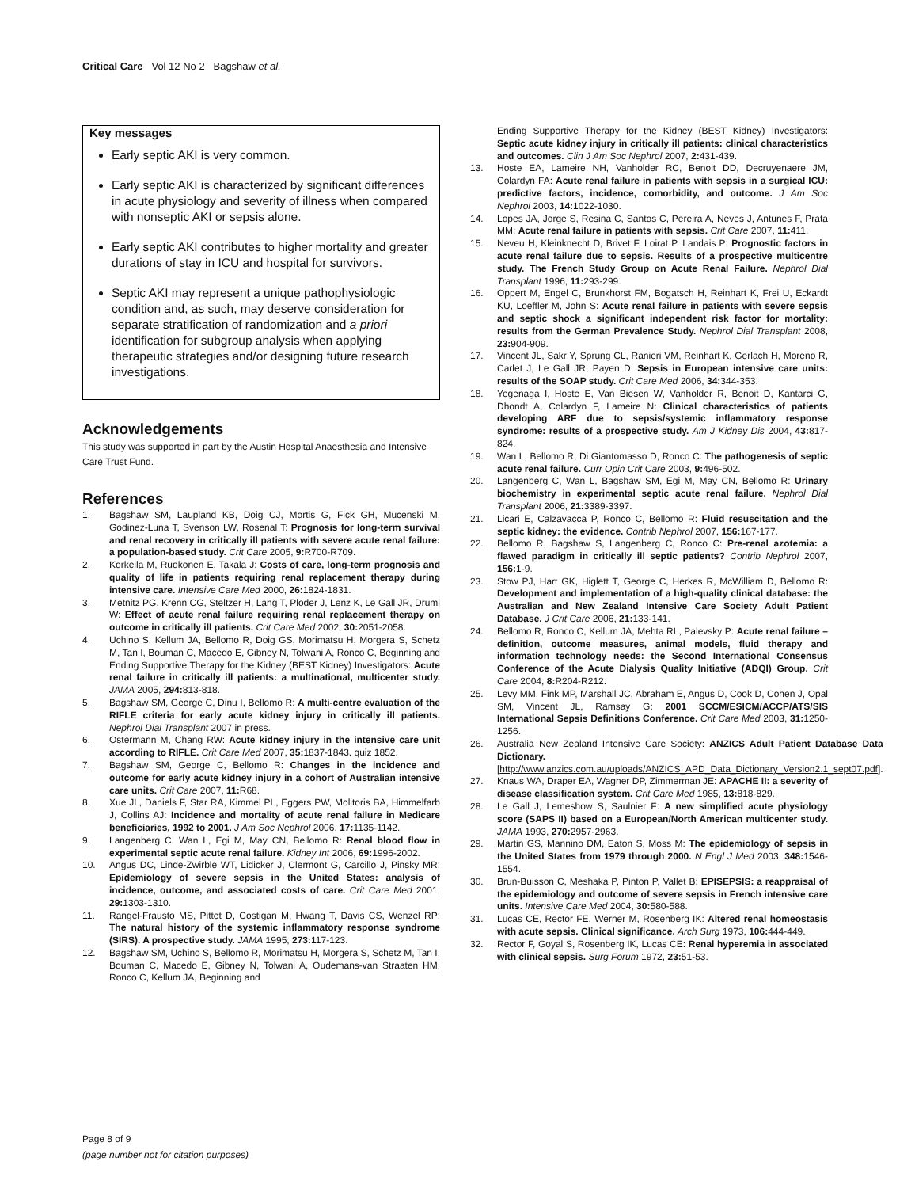Critical Care Vol 12 No 2 Bagshaw et al.
Key messages
Early septic AKI is very common.
Early septic AKI is characterized by significant differences in acute physiology and severity of illness when compared with nonseptic AKI or sepsis alone.
Early septic AKI contributes to higher mortality and greater durations of stay in ICU and hospital for survivors.
Septic AKI may represent a unique pathophysiologic condition and, as such, may deserve consideration for separate stratification of randomization and a priori identification for subgroup analysis when applying therapeutic strategies and/or designing future research investigations.
Acknowledgements
This study was supported in part by the Austin Hospital Anaesthesia and Intensive Care Trust Fund.
References
1. Bagshaw SM, Laupland KB, Doig CJ, Mortis G, Fick GH, Mucenski M, Godinez-Luna T, Svenson LW, Rosenal T: Prognosis for long-term survival and renal recovery in critically ill patients with severe acute renal failure: a population-based study. Crit Care 2005, 9: R700-R709.
2. Korkeila M, Ruokonen E, Takala J: Costs of care, long-term prognosis and quality of life in patients requiring renal replacement therapy during intensive care. Intensive Care Med 2000, 26: 1824-1831.
3. Metnitz PG, Krenn CG, Steltzer H, Lang T, Ploder J, Lenz K, Le Gall JR, Druml W: Effect of acute renal failure requiring renal replacement therapy on outcome in critically ill patients. Crit Care Med 2002, 30: 2051-2058.
4. Uchino S, Kellum JA, Bellomo R, Doig GS, Morimatsu H, Morgera S, Schetz M, Tan I, Bouman C, Macedo E, Gibney N, Tolwani A, Ronco C, Beginning and Ending Supportive Therapy for the Kidney (BEST Kidney) Investigators: Acute renal failure in critically ill patients: a multinational, multicenter study. JAMA 2005, 294: 813-818.
5. Bagshaw SM, George C, Dinu I, Bellomo R: A multi-centre evaluation of the RIFLE criteria for early acute kidney injury in critically ill patients. Nephrol Dial Transplant 2007 in press.
6. Ostermann M, Chang RW: Acute kidney injury in the intensive care unit according to RIFLE. Crit Care Med 2007, 35: 1837-1843. quiz 1852.
7. Bagshaw SM, George C, Bellomo R: Changes in the incidence and outcome for early acute kidney injury in a cohort of Australian intensive care units. Crit Care 2007, 11: R68.
8. Xue JL, Daniels F, Star RA, Kimmel PL, Eggers PW, Molitoris BA, Himmelfarb J, Collins AJ: Incidence and mortality of acute renal failure in Medicare beneficiaries, 1992 to 2001. J Am Soc Nephrol 2006, 17: 1135-1142.
9. Langenberg C, Wan L, Egi M, May CN, Bellomo R: Renal blood flow in experimental septic acute renal failure. Kidney Int 2006, 69: 1996-2002.
10. Angus DC, Linde-Zwirble WT, Lidicker J, Clermont G, Carcillo J, Pinsky MR: Epidemiology of severe sepsis in the United States: analysis of incidence, outcome, and associated costs of care. Crit Care Med 2001, 29: 1303-1310.
11. Rangel-Frausto MS, Pittet D, Costigan M, Hwang T, Davis CS, Wenzel RP: The natural history of the systemic inflammatory response syndrome (SIRS). A prospective study. JAMA 1995, 273: 117-123.
12. Bagshaw SM, Uchino S, Bellomo R, Morimatsu H, Morgera S, Schetz M, Tan I, Bouman C, Macedo E, Gibney N, Tolwani A, Oudemans-van Straaten HM, Ronco C, Kellum JA, Beginning and
Ending Supportive Therapy for the Kidney (BEST Kidney) Investigators: Septic acute kidney injury in critically ill patients: clinical characteristics and outcomes. Clin J Am Soc Nephrol 2007, 2: 431-439.
13. Hoste EA, Lameire NH, Vanholder RC, Benoit DD, Decruyenaere JM, Colardyn FA: Acute renal failure in patients with sepsis in a surgical ICU: predictive factors, incidence, comorbidity, and outcome. J Am Soc Nephrol 2003, 14: 1022-1030.
14. Lopes JA, Jorge S, Resina C, Santos C, Pereira A, Neves J, Antunes F, Prata MM: Acute renal failure in patients with sepsis. Crit Care 2007, 11: 411.
15. Neveu H, Kleinknecht D, Brivet F, Loirat P, Landais P: Prognostic factors in acute renal failure due to sepsis. Results of a prospective multicentre study. The French Study Group on Acute Renal Failure. Nephrol Dial Transplant 1996, 11: 293-299.
16. Oppert M, Engel C, Brunkhorst FM, Bogatsch H, Reinhart K, Frei U, Eckardt KU, Loeffler M, John S: Acute renal failure in patients with severe sepsis and septic shock a significant independent risk factor for mortality: results from the German Prevalence Study. Nephrol Dial Transplant 2008, 23: 904-909.
17. Vincent JL, Sakr Y, Sprung CL, Ranieri VM, Reinhart K, Gerlach H, Moreno R, Carlet J, Le Gall JR, Payen D: Sepsis in European intensive care units: results of the SOAP study. Crit Care Med 2006, 34: 344-353.
18. Yegenaga I, Hoste E, Van Biesen W, Vanholder R, Benoit D, Kantarci G, Dhondt A, Colardyn F, Lameire N: Clinical characteristics of patients developing ARF due to sepsis/systemic inflammatory response syndrome: results of a prospective study. Am J Kidney Dis 2004, 43: 817-824.
19. Wan L, Bellomo R, Di Giantomasso D, Ronco C: The pathogenesis of septic acute renal failure. Curr Opin Crit Care 2003, 9: 496-502.
20. Langenberg C, Wan L, Bagshaw SM, Egi M, May CN, Bellomo R: Urinary biochemistry in experimental septic acute renal failure. Nephrol Dial Transplant 2006, 21: 3389-3397.
21. Licari E, Calzavacca P, Ronco C, Bellomo R: Fluid resuscitation and the septic kidney: the evidence. Contrib Nephrol 2007, 156: 167-177.
22. Bellomo R, Bagshaw S, Langenberg C, Ronco C: Pre-renal azotemia: a flawed paradigm in critically ill septic patients? Contrib Nephrol 2007, 156: 1-9.
23. Stow PJ, Hart GK, Higlett T, George C, Herkes R, McWilliam D, Bellomo R: Development and implementation of a high-quality clinical database: the Australian and New Zealand Intensive Care Society Adult Patient Database. J Crit Care 2006, 21: 133-141.
24. Bellomo R, Ronco C, Kellum JA, Mehta RL, Palevsky P: Acute renal failure – definition, outcome measures, animal models, fluid therapy and information technology needs: the Second International Consensus Conference of the Acute Dialysis Quality Initiative (ADQI) Group. Crit Care 2004, 8: R204-R212.
25. Levy MM, Fink MP, Marshall JC, Abraham E, Angus D, Cook D, Cohen J, Opal SM, Vincent JL, Ramsay G: 2001 SCCM/ESICM/ACCP/ATS/SIS International Sepsis Definitions Conference. Crit Care Med 2003, 31: 1250-1256.
26. Australia New Zealand Intensive Care Society: ANZICS Adult Patient Database Data Dictionary. [http://www.anzics.com.au/uploads/ANZICS_APD_Data_Dictionary_Version2.1_sept07.pdf].
27. Knaus WA, Draper EA, Wagner DP, Zimmerman JE: APACHE II: a severity of disease classification system. Crit Care Med 1985, 13: 818-829.
28. Le Gall J, Lemeshow S, Saulnier F: A new simplified acute physiology score (SAPS II) based on a European/North American multicenter study. JAMA 1993, 270: 2957-2963.
29. Martin GS, Mannino DM, Eaton S, Moss M: The epidemiology of sepsis in the United States from 1979 through 2000. N Engl J Med 2003, 348: 1546-1554.
30. Brun-Buisson C, Meshaka P, Pinton P, Vallet B: EPISEPSIS: a reappraisal of the epidemiology and outcome of severe sepsis in French intensive care units. Intensive Care Med 2004, 30: 580-588.
31. Lucas CE, Rector FE, Werner M, Rosenberg IK: Altered renal homeostasis with acute sepsis. Clinical significance. Arch Surg 1973, 106: 444-449.
32. Rector F, Goyal S, Rosenberg IK, Lucas CE: Renal hyperemia in associated with clinical sepsis. Surg Forum 1972, 23: 51-53.
Page 8 of 9
(page number not for citation purposes)